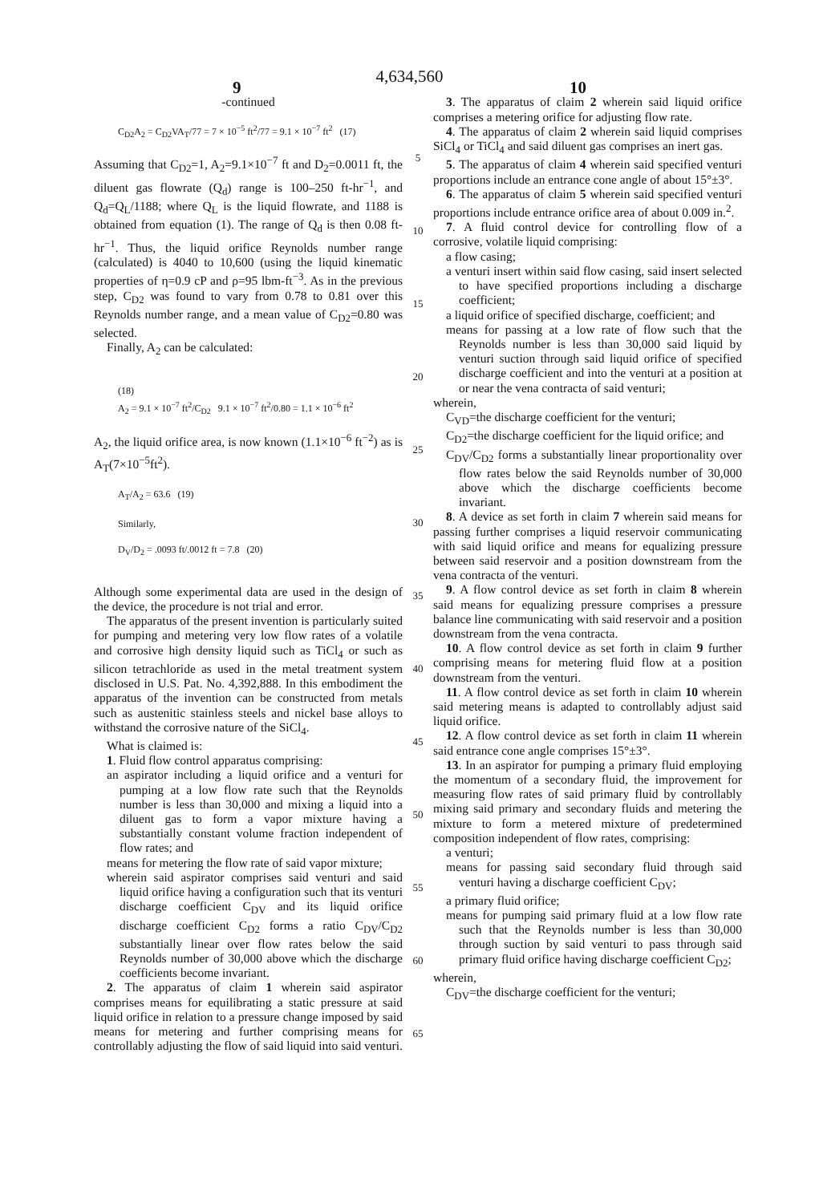4,634,560
9 10
-continued
C<sub>D2</sub>A<sub>2</sub> = C<sub>D2</sub>VA<sub>T</sub>/77 = 7 × 10<sup>−5</sup> ft<sup>2</sup>/77 = 9.1 × 10<sup>−7</sup> ft<sup>2</sup> (17)
Assuming that C<sub>D2</sub>=1, A<sub>2</sub>=9.1×10<sup>−7</sup> ft and D<sub>2</sub>=0.0011 ft, the diluent gas flowrate (Q<sub>d</sub>) range is 100–250 ft-hr<sup>−1</sup>, and Q<sub>d</sub>=Q<sub>L</sub>/1188; where Q<sub>L</sub> is the liquid flowrate, and 1188 is obtained from equation (1). The range of Q<sub>d</sub> is then 0.08 ft-hr<sup>−1</sup>. Thus, the liquid orifice Reynolds number range (calculated) is 4040 to 10,600 (using the liquid kinematic properties of η=0.9 cP and ρ=95 lbm-ft<sup>−3</sup>. As in the previous step, C<sub>D2</sub> was found to vary from 0.78 to 0.81 over this Reynolds number range, and a mean value of C<sub>D2</sub>=0.80 was selected.
Finally, A<sub>2</sub> can be calculated:
(18)
A<sub>2</sub> = 9.1 × 10<sup>−7</sup> ft<sup>2</sup>/C<sub>D2</sub> 9.1 × 10<sup>−7</sup> ft<sup>2</sup>/0.80 = 1.1 × 10<sup>−6</sup> ft<sup>2</sup>
A<sub>2</sub>, the liquid orifice area, is now known (1.1×10<sup>−6</sup> ft<sup>−2</sup>) as is A<sub>T</sub>(7×10<sup>−5</sup>ft<sup>2</sup>).
A<sub>T</sub>/A<sub>2</sub> = 63.6 (19)
Similarly,
D<sub>V</sub>/D<sub>2</sub> = .0093 ft/.0012 ft = 7.8 (20)
Although some experimental data are used in the design of the device, the procedure is not trial and error.
The apparatus of the present invention is particularly suited for pumping and metering very low flow rates of a volatile and corrosive high density liquid such as TiCl<sub>4</sub> or such as silicon tetrachloride as used in the metal treatment system disclosed in U.S. Pat. No. 4,392,888. In this embodiment the apparatus of the invention can be constructed from metals such as austenitic stainless steels and nickel base alloys to withstand the corrosive nature of the SiCl<sub>4</sub>.
What is claimed is:
1. Fluid flow control apparatus comprising:
an aspirator including a liquid orifice and a venturi for pumping at a low flow rate such that the Reynolds number is less than 30,000 and mixing a liquid into a diluent gas to form a vapor mixture having a substantially constant volume fraction independent of flow rates; and
means for metering the flow rate of said vapor mixture;
wherein said aspirator comprises said venturi and said liquid orifice having a configuration such that its venturi discharge coefficient C<sub>DV</sub> and its liquid orifice discharge coefficient C<sub>D2</sub> forms a ratio C<sub>DV</sub>/C<sub>D2</sub> substantially linear over flow rates below the said Reynolds number of 30,000 above which the discharge coefficients become invariant.
2. The apparatus of claim 1 wherein said aspirator comprises means for equilibrating a static pressure at said liquid orifice in relation to a pressure change imposed by said means for metering and further comprising means for controllably adjusting the flow of said liquid into said venturi.
5
10
15
20
25
30
35
40
45
50
55
60
65
3. The apparatus of claim 2 wherein said liquid orifice comprises a metering orifice for adjusting flow rate.
4. The apparatus of claim 2 wherein said liquid comprises SiCl<sub>4</sub> or TiCl<sub>4</sub> and said diluent gas comprises an inert gas.
5. The apparatus of claim 4 wherein said specified venturi proportions include an entrance cone angle of about 15°±3°.
6. The apparatus of claim 5 wherein said specified venturi proportions include entrance orifice area of about 0.009 in.<sup>2</sup>.
7. A fluid control device for controlling flow of a corrosive, volatile liquid comprising:
a flow casing;
a venturi insert within said flow casing, said insert selected to have specified proportions including a discharge coefficient;
a liquid orifice of specified discharge, coefficient; and
means for passing at a low rate of flow such that the Reynolds number is less than 30,000 said liquid by venturi suction through said liquid orifice of specified discharge coefficient and into the venturi at a position at or near the vena contracta of said venturi;
wherein,
C<sub>VD</sub>=the discharge coefficient for the venturi;
C<sub>D2</sub>=the discharge coefficient for the liquid orifice; and
C<sub>DV</sub>/C<sub>D2</sub> forms a substantially linear proportionality over flow rates below the said Reynolds number of 30,000 above which the discharge coefficients become invariant.
8. A device as set forth in claim 7 wherein said means for passing further comprises a liquid reservoir communicating with said liquid orifice and means for equalizing pressure between said reservoir and a position downstream from the vena contracta of the venturi.
9. A flow control device as set forth in claim 8 wherein said means for equalizing pressure comprises a pressure balance line communicating with said reservoir and a position downstream from the vena contracta.
10. A flow control device as set forth in claim 9 further comprising means for metering fluid flow at a position downstream from the venturi.
11. A flow control device as set forth in claim 10 wherein said metering means is adapted to controllably adjust said liquid orifice.
12. A flow control device as set forth in claim 11 wherein said entrance cone angle comprises 15°±3°.
13. In an aspirator for pumping a primary fluid employing the momentum of a secondary fluid, the improvement for measuring flow rates of said primary fluid by controllably mixing said primary and secondary fluids and metering the mixture to form a metered mixture of predetermined composition independent of flow rates, comprising:
a venturi;
means for passing said secondary fluid through said venturi having a discharge coefficient C<sub>DV</sub>;
a primary fluid orifice;
means for pumping said primary fluid at a low flow rate such that the Reynolds number is less than 30,000 through suction by said venturi to pass through said primary fluid orifice having discharge coefficient C<sub>D2</sub>;
wherein,
C<sub>DV</sub>=the discharge coefficient for the venturi;